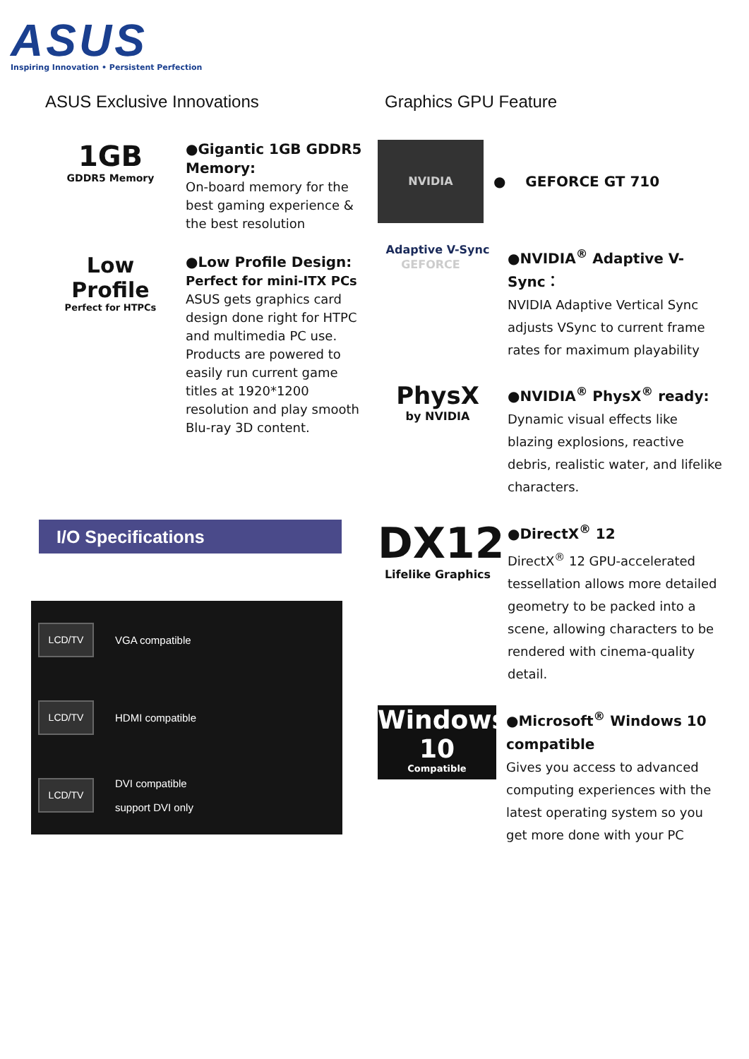ASUS
Inspiring Innovation • Persistent Perfection
ASUS Exclusive Innovations
1GB
GDDR5 Memory
●Gigantic 1GB GDDR5 Memory:
On-board memory for the best gaming experience & the best resolution
Low Profile
Perfect for HTPCs
●Low Profile Design:
Perfect for mini-ITX PCs
ASUS gets graphics card design done right for HTPC and multimedia PC use. Products are powered to easily run current game titles at 1920*1200 resolution and play smooth Blu-ray 3D content.
Graphics GPU Feature
NVIDIA GEFORCE
● GEFORCE GT 710
Adaptive V-Sync
●NVIDIA<sup>®</sup> Adaptive V-Sync：
NVIDIA Adaptive Vertical Sync adjusts VSync to current frame rates for maximum playability
PhysX
by NVIDIA
●NVIDIA<sup>®</sup> PhysX<sup>®</sup> ready:
Dynamic visual effects like blazing explosions, reactive debris, realistic water, and lifelike characters.
DX12
Lifelike Graphics
●DirectX<sup>®</sup> 12
DirectX<sup>®</sup> 12 GPU-accelerated tessellation allows more detailed geometry to be packed into a scene, allowing characters to be rendered with cinema-quality detail.
Windows 10
Compatible
●Microsoft<sup>®</sup> Windows 10 compatible
Gives you access to advanced computing experiences with the latest operating system so you get more done with your PC
I/O Specifications
LCD/TV
VGA compatible
LCD/TV
HDMI compatible
LCD/TV
DVI compatible
support DVI only